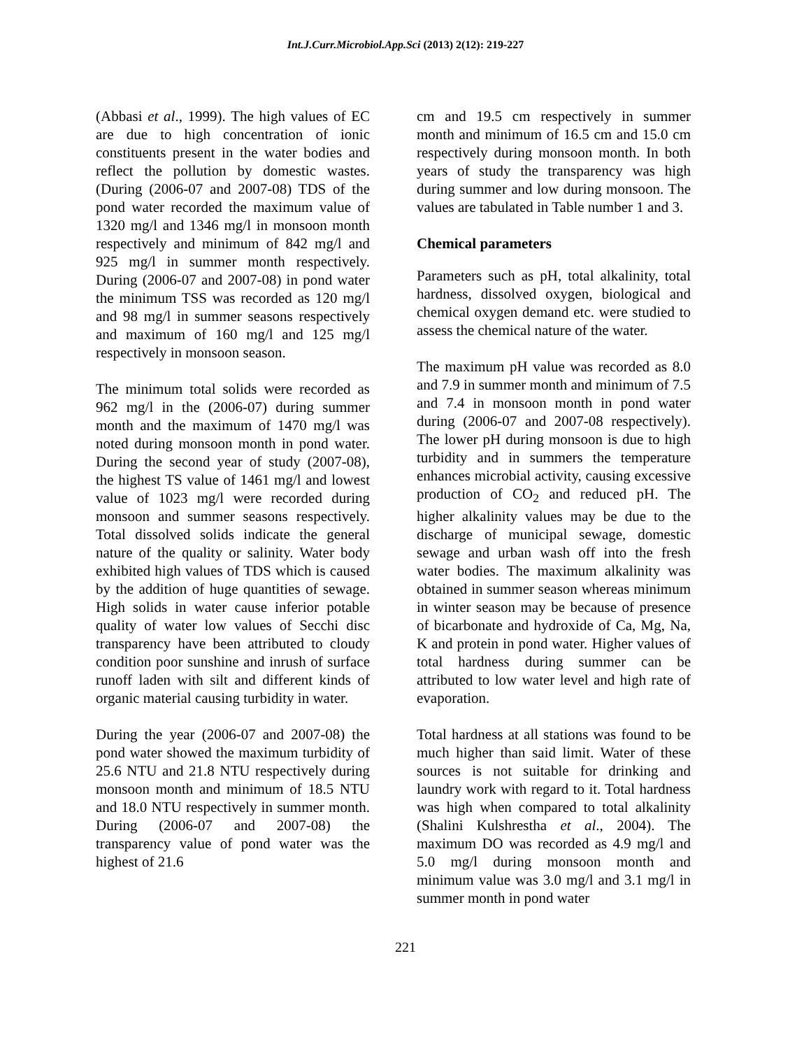Int.J.Curr.Microbiol.App.Sci (2013) 2(12): 219-227
(Abbasi et al., 1999). The high values of EC are due to high concentration of ionic constituents present in the water bodies and reflect the pollution by domestic wastes. (During (2006-07 and 2007-08) TDS of the pond water recorded the maximum value of 1320 mg/l and 1346 mg/l in monsoon month respectively and minimum of 842 mg/l and 925 mg/l in summer month respectively. During (2006-07 and 2007-08) in pond water the minimum TSS was recorded as 120 mg/l and 98 mg/l in summer seasons respectively and maximum of 160 mg/l and 125 mg/l respectively in monsoon season.
The minimum total solids were recorded as 962 mg/l in the (2006-07) during summer month and the maximum of 1470 mg/l was noted during monsoon month in pond water. During the second year of study (2007-08), the highest TS value of 1461 mg/l and lowest value of 1023 mg/l were recorded during monsoon and summer seasons respectively. Total dissolved solids indicate the general nature of the quality or salinity. Water body exhibited high values of TDS which is caused by the addition of huge quantities of sewage. High solids in water cause inferior potable quality of water low values of Secchi disc transparency have been attributed to cloudy condition poor sunshine and inrush of surface runoff laden with silt and different kinds of organic material causing turbidity in water.
During the year (2006-07 and 2007-08) the pond water showed the maximum turbidity of 25.6 NTU and 21.8 NTU respectively during monsoon month and minimum of 18.5 NTU and 18.0 NTU respectively in summer month. During (2006-07 and 2007-08) the transparency value of pond water was the highest of 21.6
cm and 19.5 cm respectively in summer month and minimum of 16.5 cm and 15.0 cm respectively during monsoon month. In both years of study the transparency was high during summer and low during monsoon. The values are tabulated in Table number 1 and 3.
Chemical parameters
Parameters such as pH, total alkalinity, total hardness, dissolved oxygen, biological and chemical oxygen demand etc. were studied to assess the chemical nature of the water.
The maximum pH value was recorded as 8.0 and 7.9 in summer month and minimum of 7.5 and 7.4 in monsoon month in pond water during (2006-07 and 2007-08 respectively). The lower pH during monsoon is due to high turbidity and in summers the temperature enhances microbial activity, causing excessive production of CO<sub>2</sub> and reduced pH. The higher alkalinity values may be due to the discharge of municipal sewage, domestic sewage and urban wash off into the fresh water bodies. The maximum alkalinity was obtained in summer season whereas minimum in winter season may be because of presence of bicarbonate and hydroxide of Ca, Mg, Na, K and protein in pond water. Higher values of total hardness during summer can be attributed to low water level and high rate of evaporation.
Total hardness at all stations was found to be much higher than said limit. Water of these sources is not suitable for drinking and laundry work with regard to it. Total hardness was high when compared to total alkalinity (Shalini Kulshrestha et al., 2004). The maximum DO was recorded as 4.9 mg/l and 5.0 mg/l during monsoon month and minimum value was 3.0 mg/l and 3.1 mg/l in summer month in pond water
221